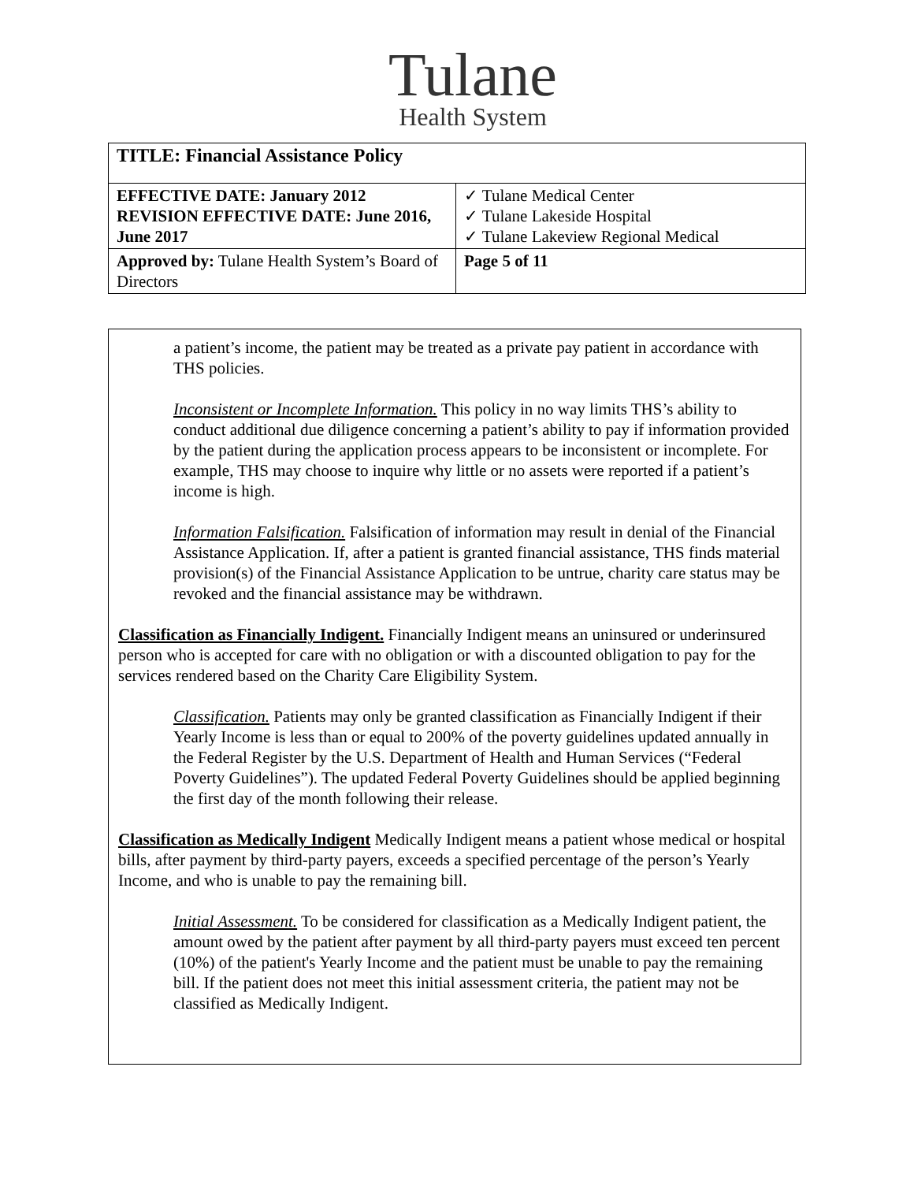Tulane
Health System
| TITLE: Financial Assistance Policy | |
| EFFECTIVE DATE: January 2012 REVISION EFFECTIVE DATE: June 2016, June 2017 | ✓ Tulane Medical Center ✓ Tulane Lakeside Hospital ✓ Tulane Lakeview Regional Medical |
| Approved by: Tulane Health System’s Board of Directors | Page 5 of 11 |
a patient’s income, the patient may be treated as a private pay patient in accordance with THS policies.
Inconsistent or Incomplete Information. This policy in no way limits THS’s ability to conduct additional due diligence concerning a patient’s ability to pay if information provided by the patient during the application process appears to be inconsistent or incomplete. For example, THS may choose to inquire why little or no assets were reported if a patient’s income is high.
Information Falsification. Falsification of information may result in denial of the Financial Assistance Application. If, after a patient is granted financial assistance, THS finds material provision(s) of the Financial Assistance Application to be untrue, charity care status may be revoked and the financial assistance may be withdrawn.
Classification as Financially Indigent. Financially Indigent means an uninsured or underinsured person who is accepted for care with no obligation or with a discounted obligation to pay for the services rendered based on the Charity Care Eligibility System.
Classification. Patients may only be granted classification as Financially Indigent if their Yearly Income is less than or equal to 200% of the poverty guidelines updated annually in the Federal Register by the U.S. Department of Health and Human Services (“Federal Poverty Guidelines”). The updated Federal Poverty Guidelines should be applied beginning the first day of the month following their release.
Classification as Medically Indigent Medically Indigent means a patient whose medical or hospital bills, after payment by third-party payers, exceeds a specified percentage of the person’s Yearly Income, and who is unable to pay the remaining bill.
Initial Assessment. To be considered for classification as a Medically Indigent patient, the amount owed by the patient after payment by all third-party payers must exceed ten percent (10%) of the patient's Yearly Income and the patient must be unable to pay the remaining bill. If the patient does not meet this initial assessment criteria, the patient may not be classified as Medically Indigent.